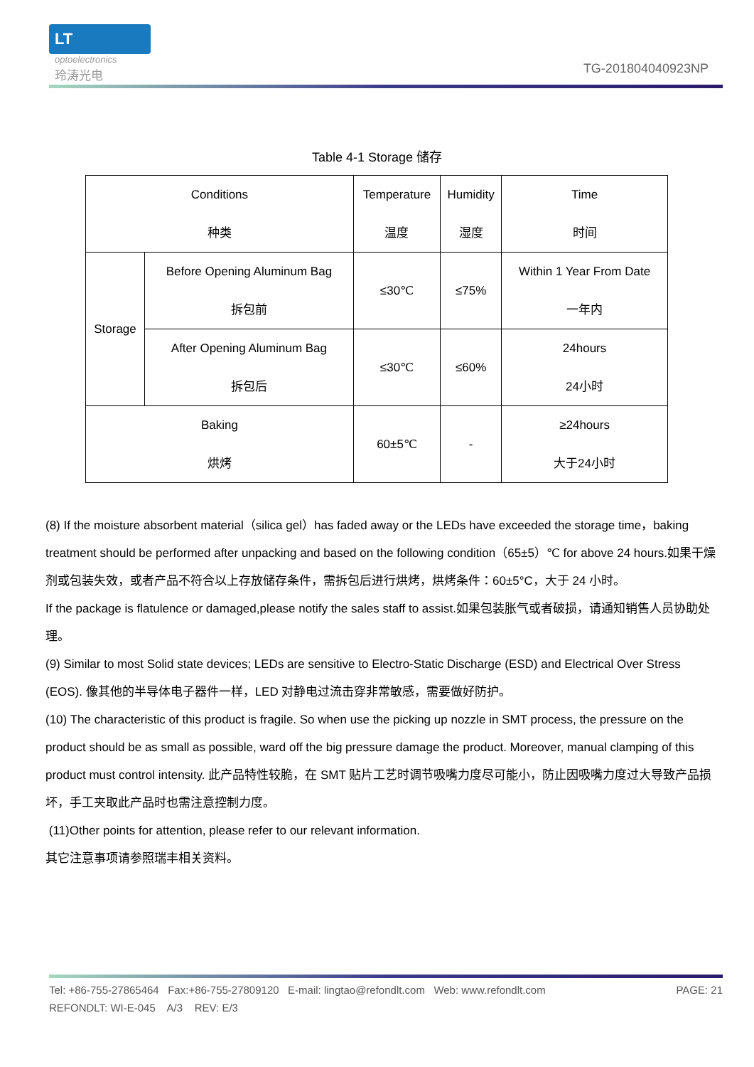LT
optoelectronics
玲涛光电 TG-201804040923NP
Table 4-1 Storage 储存
| Conditions 种类 | | Temperature 温度 | Humidity 湿度 | Time 时间 |
| --- | --- | --- | --- | --- |
| Storage | Before Opening Aluminum Bag 拆包前 | ≤30℃ | ≤75% | Within 1 Year From Date 一年内 |
| | After Opening Aluminum Bag 拆包后 | ≤30℃ | ≤60% | 24hours 24小时 |
| Baking 烘烤 | | 60±5℃ | - | ≥24hours 大于24小时 |
(8) If the moisture absorbent material（silica gel）has faded away or the LEDs have exceeded the storage time，baking treatment should be performed after unpacking and based on the following condition（65±5）℃ for above 24 hours.如果干燥剂或包装失效，或者产品不符合以上存放储存条件，需拆包后进行烘烤，烘烤条件：60±5°C，大于 24 小时。
If the package is flatulence or damaged,please notify the sales staff to assist.如果包装胀气或者破损，请通知销售人员协助处理。
(9) Similar to most Solid state devices; LEDs are sensitive to Electro-Static Discharge (ESD) and Electrical Over Stress (EOS). 像其他的半导体电子器件一样，LED 对静电过流击穿非常敏感，需要做好防护。
(10) The characteristic of this product is fragile. So when use the picking up nozzle in SMT process, the pressure on the product should be as small as possible, ward off the big pressure damage the product. Moreover, manual clamping of this product must control intensity. 此产品特性较脆，在 SMT 贴片工艺时调节吸嘴力度尽可能小，防止因吸嘴力度过大导致产品损坏，手工夹取此产品时也需注意控制力度。
(11)Other points for attention, please refer to our relevant information.
其它注意事项请参照瑞丰相关资料。
Tel: +86-755-27865464 Fax:+86-755-27809120 E-mail: lingtao@refondlt.com Web: www.refondlt.com PAGE: 21
REFONDLT: WI-E-045 A/3 REV: E/3